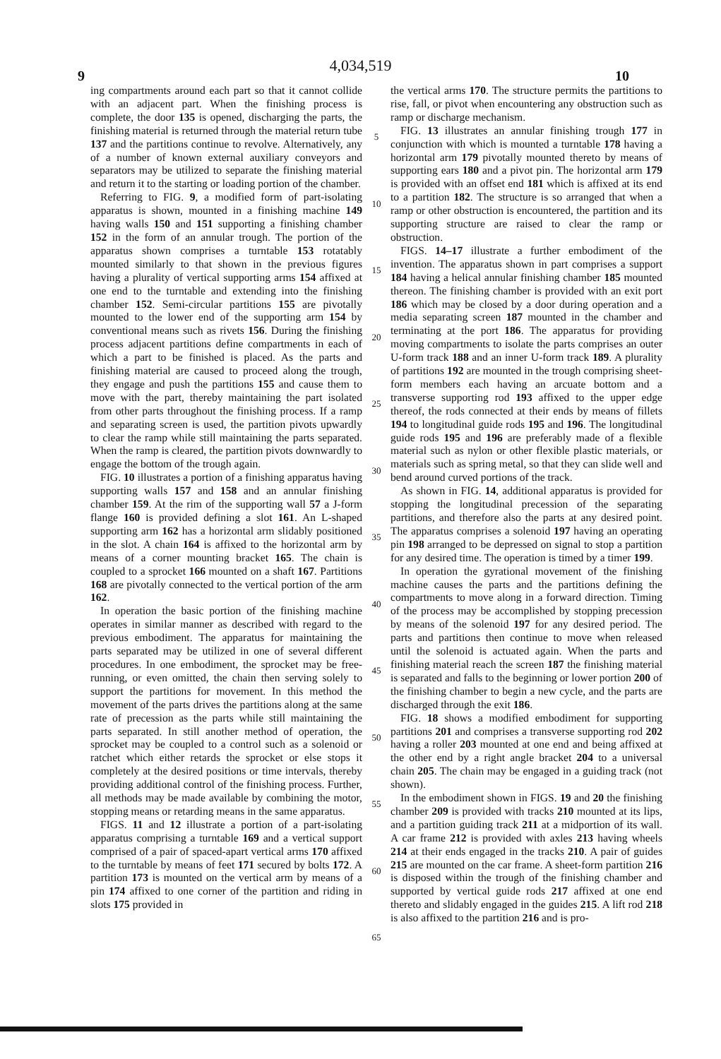4,034,519
9 10
ing compartments around each part so that it cannot collide with an adjacent part. When the finishing process is complete, the door 135 is opened, discharging the parts, the finishing material is returned through the material return tube 137 and the partitions continue to revolve. Alternatively, any of a number of known external auxiliary conveyors and separators may be utilized to separate the finishing material and return it to the starting or loading portion of the chamber.
Referring to FIG. 9, a modified form of part-isolating apparatus is shown, mounted in a finishing machine 149 having walls 150 and 151 supporting a finishing chamber 152 in the form of an annular trough. The portion of the apparatus shown comprises a turntable 153 rotatably mounted similarly to that shown in the previous figures having a plurality of vertical supporting arms 154 affixed at one end to the turntable and extending into the finishing chamber 152. Semi-circular partitions 155 are pivotally mounted to the lower end of the supporting arm 154 by conventional means such as rivets 156. During the finishing process adjacent partitions define compartments in each of which a part to be finished is placed. As the parts and finishing material are caused to proceed along the trough, they engage and push the partitions 155 and cause them to move with the part, thereby maintaining the part isolated from other parts throughout the finishing process. If a ramp and separating screen is used, the partition pivots upwardly to clear the ramp while still maintaining the parts separated. When the ramp is cleared, the partition pivots downwardly to engage the bottom of the trough again.
FIG. 10 illustrates a portion of a finishing apparatus having supporting walls 157 and 158 and an annular finishing chamber 159. At the rim of the supporting wall 57 a J-form flange 160 is provided defining a slot 161. An L-shaped supporting arm 162 has a horizontal arm slidably positioned in the slot. A chain 164 is affixed to the horizontal arm by means of a corner mounting bracket 165. The chain is coupled to a sprocket 166 mounted on a shaft 167. Partitions 168 are pivotally connected to the vertical portion of the arm 162.
In operation the basic portion of the finishing machine operates in similar manner as described with regard to the previous embodiment. The apparatus for maintaining the parts separated may be utilized in one of several different procedures. In one embodiment, the sprocket may be free-running, or even omitted, the chain then serving solely to support the partitions for movement. In this method the movement of the parts drives the partitions along at the same rate of precession as the parts while still maintaining the parts separated. In still another method of operation, the sprocket may be coupled to a control such as a solenoid or ratchet which either retards the sprocket or else stops it completely at the desired positions or time intervals, thereby providing additional control of the finishing process. Further, all methods may be made available by combining the motor, stopping means or retarding means in the same apparatus.
FIGS. 11 and 12 illustrate a portion of a part-isolating apparatus comprising a turntable 169 and a vertical support comprised of a pair of spaced-apart vertical arms 170 affixed to the turntable by means of feet 171 secured by bolts 172. A partition 173 is mounted on the vertical arm by means of a pin 174 affixed to one corner of the partition and riding in slots 175 provided in
5
10
15
20
25
30
35
40
45
50
55
60
65
the vertical arms 170. The structure permits the partitions to rise, fall, or pivot when encountering any obstruction such as ramp or discharge mechanism.
FIG. 13 illustrates an annular finishing trough 177 in conjunction with which is mounted a turntable 178 having a horizontal arm 179 pivotally mounted thereto by means of supporting ears 180 and a pivot pin. The horizontal arm 179 is provided with an offset end 181 which is affixed at its end to a partition 182. The structure is so arranged that when a ramp or other obstruction is encountered, the partition and its supporting structure are raised to clear the ramp or obstruction.
FIGS. 14–17 illustrate a further embodiment of the invention. The apparatus shown in part comprises a support 184 having a helical annular finishing chamber 185 mounted thereon. The finishing chamber is provided with an exit port 186 which may be closed by a door during operation and a media separating screen 187 mounted in the chamber and terminating at the port 186. The apparatus for providing moving compartments to isolate the parts comprises an outer U-form track 188 and an inner U-form track 189. A plurality of partitions 192 are mounted in the trough comprising sheet-form members each having an arcuate bottom and a transverse supporting rod 193 affixed to the upper edge thereof, the rods connected at their ends by means of fillets 194 to longitudinal guide rods 195 and 196. The longitudinal guide rods 195 and 196 are preferably made of a flexible material such as nylon or other flexible plastic materials, or materials such as spring metal, so that they can slide well and bend around curved portions of the track.
As shown in FIG. 14, additional apparatus is provided for stopping the longitudinal precession of the separating partitions, and therefore also the parts at any desired point. The apparatus comprises a solenoid 197 having an operating pin 198 arranged to be depressed on signal to stop a partition for any desired time. The operation is timed by a timer 199.
In operation the gyrational movement of the finishing machine causes the parts and the partitions defining the compartments to move along in a forward direction. Timing of the process may be accomplished by stopping precession by means of the solenoid 197 for any desired period. The parts and partitions then continue to move when released until the solenoid is actuated again. When the parts and finishing material reach the screen 187 the finishing material is separated and falls to the beginning or lower portion 200 of the finishing chamber to begin a new cycle, and the parts are discharged through the exit 186.
FIG. 18 shows a modified embodiment for supporting partitions 201 and comprises a transverse supporting rod 202 having a roller 203 mounted at one end and being affixed at the other end by a right angle bracket 204 to a universal chain 205. The chain may be engaged in a guiding track (not shown).
In the embodiment shown in FIGS. 19 and 20 the finishing chamber 209 is provided with tracks 210 mounted at its lips, and a partition guiding track 211 at a midportion of its wall. A car frame 212 is provided with axles 213 having wheels 214 at their ends engaged in the tracks 210. A pair of guides 215 are mounted on the car frame. A sheet-form partition 216 is disposed within the trough of the finishing chamber and supported by vertical guide rods 217 affixed at one end thereto and slidably engaged in the guides 215. A lift rod 218 is also affixed to the partition 216 and is pro-